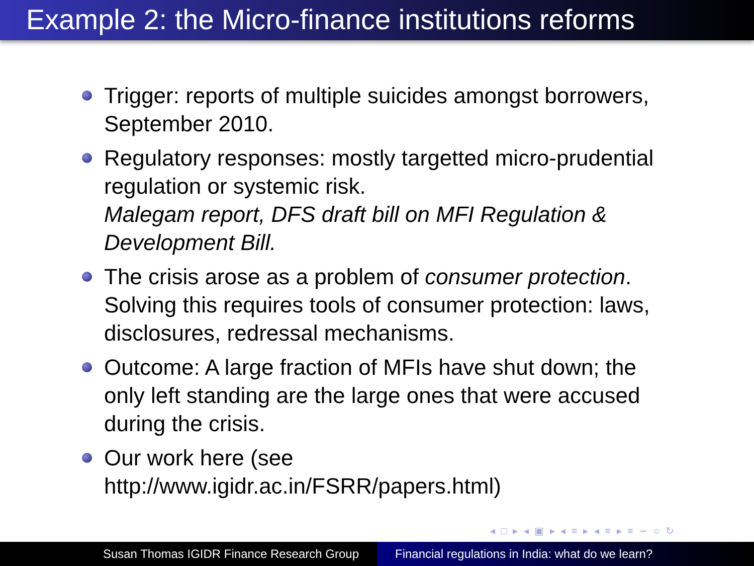Example 2: the Micro-finance institutions reforms
Trigger: reports of multiple suicides amongst borrowers, September 2010.
Regulatory responses: mostly targetted micro-prudential regulation or systemic risk.
Malegam report, DFS draft bill on MFI Regulation & Development Bill.
The crisis arose as a problem of consumer protection. Solving this requires tools of consumer protection: laws, disclosures, redressal mechanisms.
Outcome: A large fraction of MFIs have shut down; the only left standing are the large ones that were accused during the crisis.
Our work here (see http://www.igidr.ac.in/FSRR/papers.html)
◂ □ ▸ ◂ ▣ ▸ ◂ ≡ ▸ ◂ ≡ ▸ ≡ ∽ ○ ↻
Susan Thomas IGIDR Finance Research Group Financial regulations in India: what do we learn?